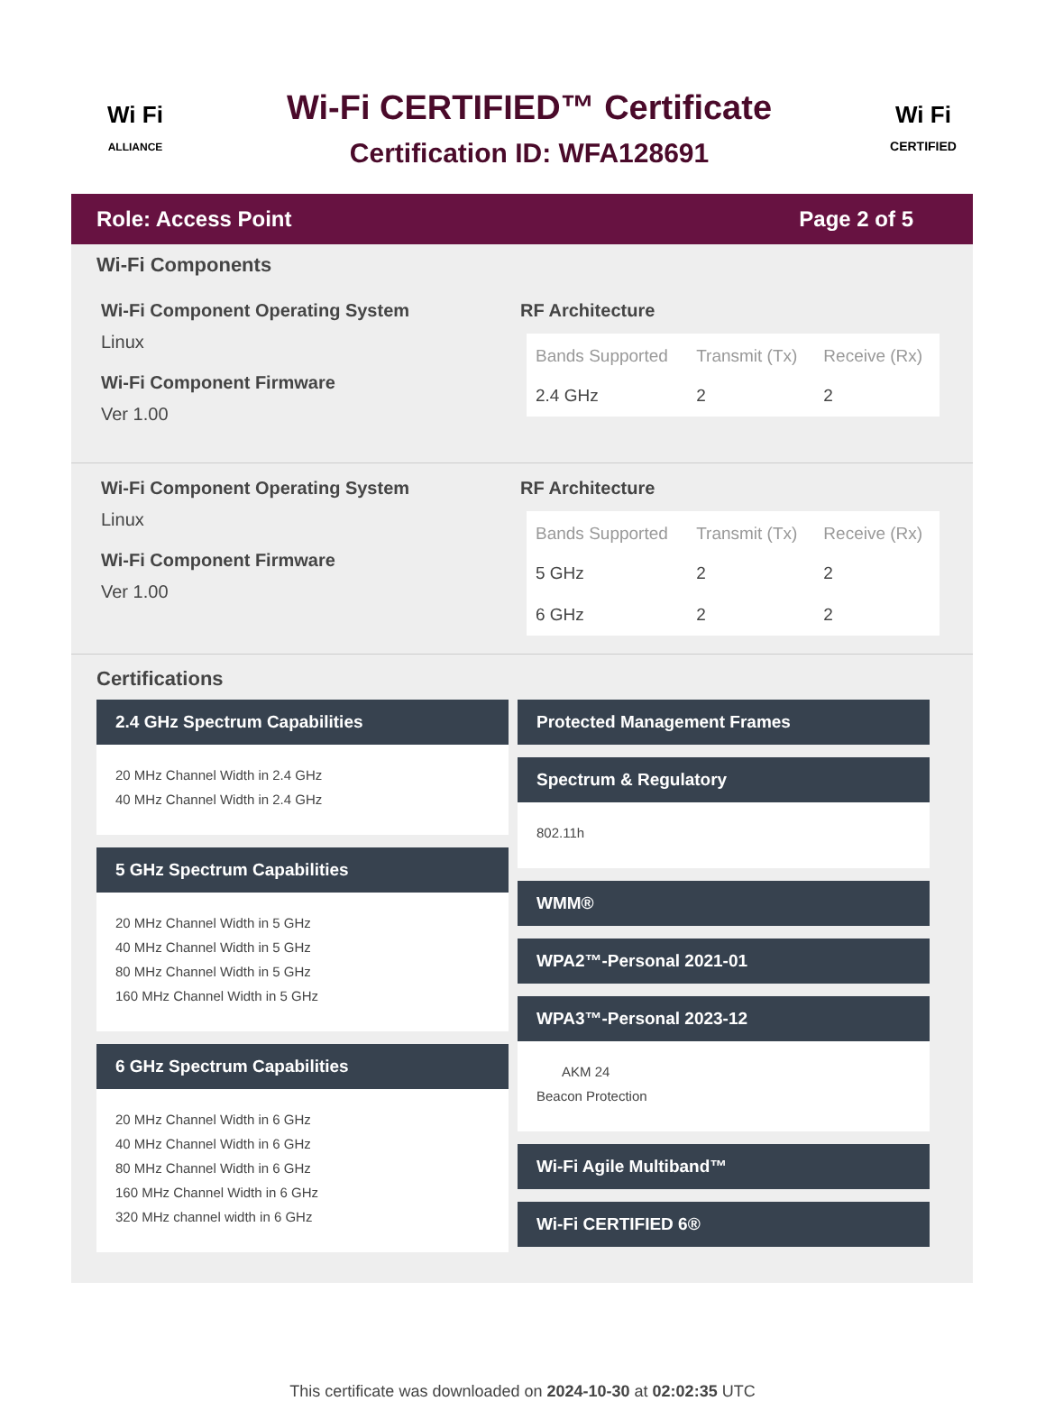Wi Fi
ALLIANCE
Wi-Fi CERTIFIED™ Certificate
Certification ID: WFA128691
Wi Fi
CERTIFIED
Role: Access Point Page 2 of 5
Wi-Fi Components
Wi-Fi Component Operating System
Linux
Wi-Fi Component Firmware
Ver 1.00
RF Architecture
| Bands Supported | Transmit (Tx) | Receive (Rx) |
| --- | --- | --- |
| 2.4 GHz | 2 | 2 |
Wi-Fi Component Operating System
Linux
Wi-Fi Component Firmware
Ver 1.00
RF Architecture
| Bands Supported | Transmit (Tx) | Receive (Rx) |
| --- | --- | --- |
| 5 GHz | 2 | 2 |
| 6 GHz | 2 | 2 |
Certifications
2.4 GHz Spectrum Capabilities
20 MHz Channel Width in 2.4 GHz
40 MHz Channel Width in 2.4 GHz
5 GHz Spectrum Capabilities
20 MHz Channel Width in 5 GHz
40 MHz Channel Width in 5 GHz
80 MHz Channel Width in 5 GHz
160 MHz Channel Width in 5 GHz
6 GHz Spectrum Capabilities
20 MHz Channel Width in 6 GHz
40 MHz Channel Width in 6 GHz
80 MHz Channel Width in 6 GHz
160 MHz Channel Width in 6 GHz
320 MHz channel width in 6 GHz
Protected Management Frames
Spectrum & Regulatory
802.11h
WMM®
WPA2™-Personal 2021-01
WPA3™-Personal 2023-12
AKM 24
Beacon Protection
Wi-Fi Agile Multiband™
Wi-Fi CERTIFIED 6®
This certificate was downloaded on 2024-10-30 at 02:02:35 UTC